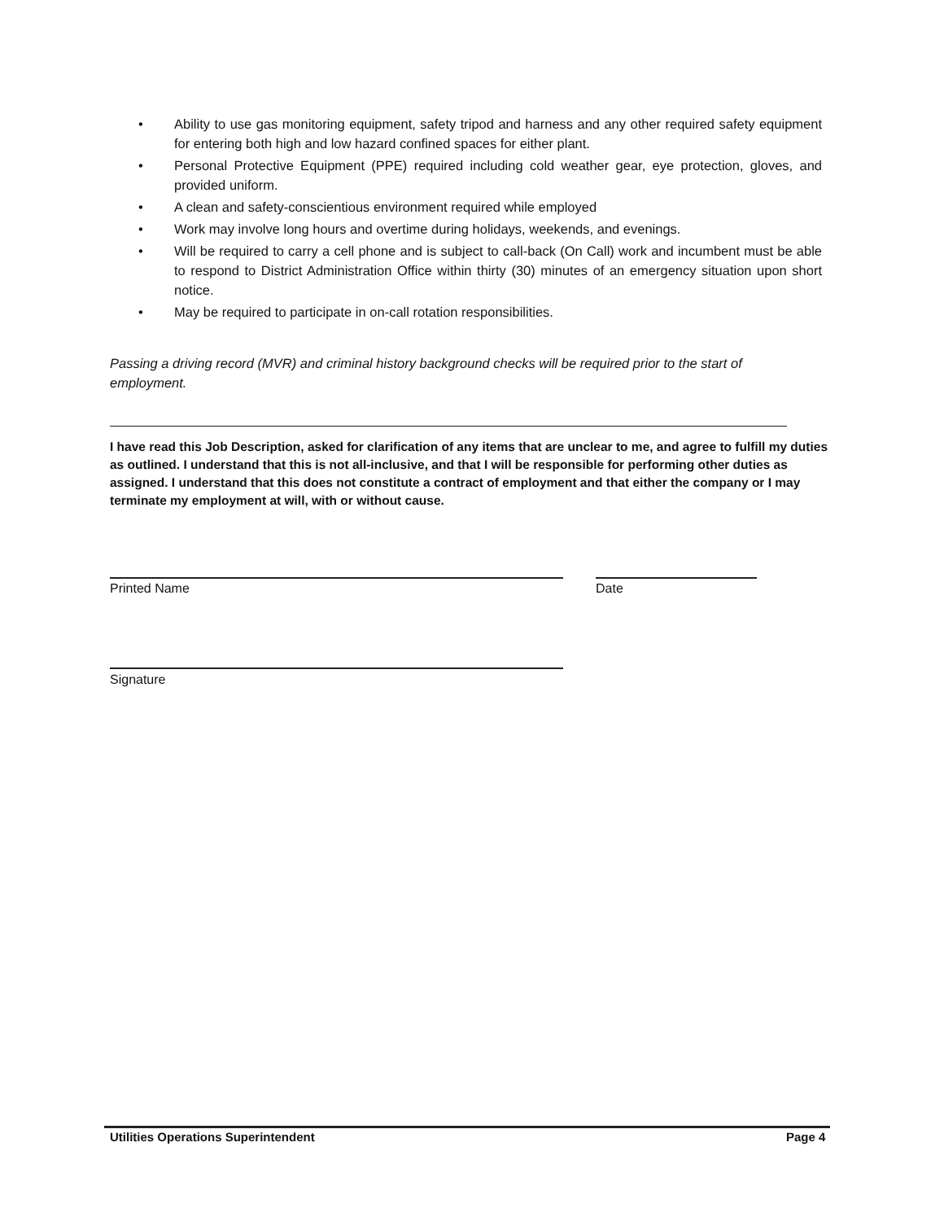• Ability to use gas monitoring equipment, safety tripod and harness and any other required safety equipment for entering both high and low hazard confined spaces for either plant.
• Personal Protective Equipment (PPE) required including cold weather gear, eye protection, gloves, and provided uniform.
• A clean and safety-conscientious environment required while employed
• Work may involve long hours and overtime during holidays, weekends, and evenings.
• Will be required to carry a cell phone and is subject to call-back (On Call) work and incumbent must be able to respond to District Administration Office within thirty (30) minutes of an emergency situation upon short notice.
• May be required to participate in on-call rotation responsibilities.
Passing a driving record (MVR) and criminal history background checks will be required prior to the start of employment.
I have read this Job Description, asked for clarification of any items that are unclear to me, and agree to fulfill my duties as outlined. I understand that this is not all-inclusive, and that I will be responsible for performing other duties as assigned. I understand that this does not constitute a contract of employment and that either the company or I may terminate my employment at will, with or without cause.
Printed Name Date
Signature
Utilities Operations Superintendent
Page 4